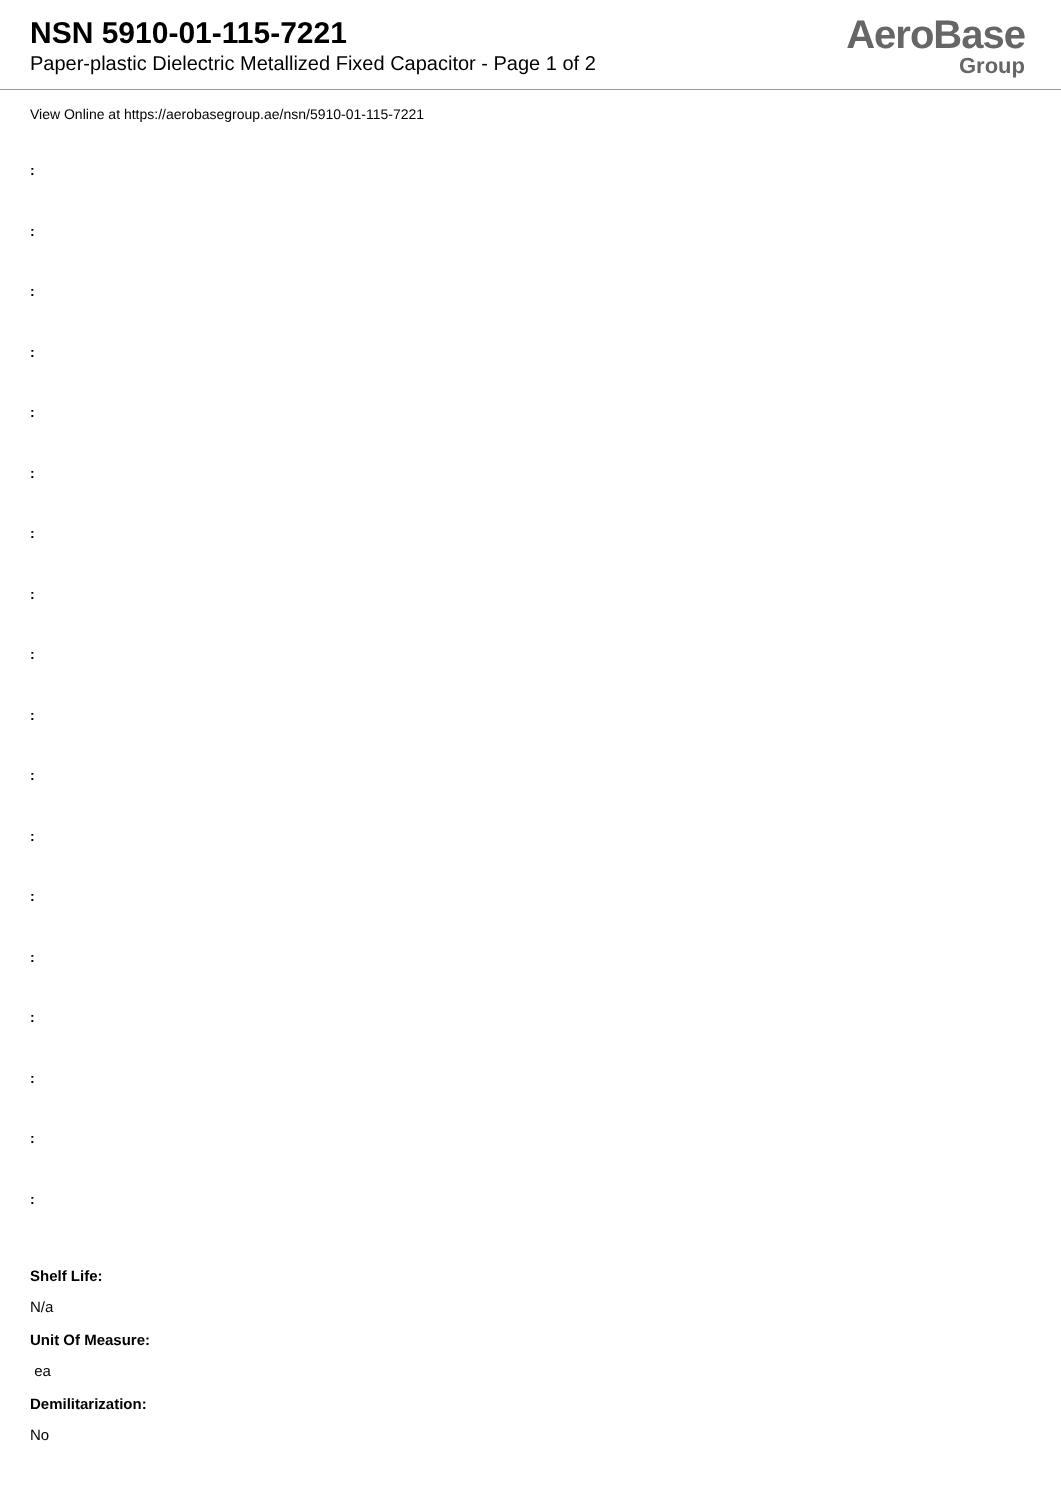NSN 5910-01-115-7221
Paper-plastic Dielectric Metallized Fixed Capacitor - Page 1 of 2
AeroBase
Group
View Online at https://aerobasegroup.ae/nsn/5910-01-115-7221
:
:
:
:
:
:
:
:
:
:
:
:
:
:
:
:
:
:
Shelf Life:
N/a
Unit Of Measure:
ea
Demilitarization:
No